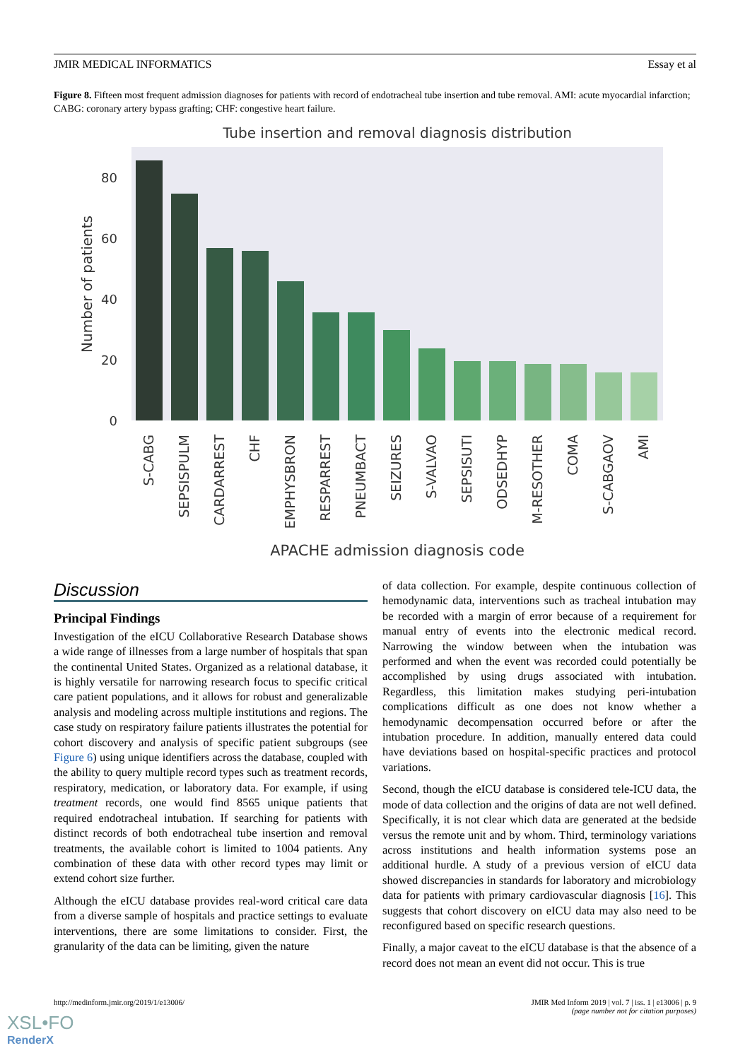JMIR MEDICAL INFORMATICS Essay et al
Figure 8. Fifteen most frequent admission diagnoses for patients with record of endotracheal tube insertion and tube removal. AMI: acute myocardial infarction; CABG: coronary artery bypass grafting; CHF: congestive heart failure.
Tube insertion and removal diagnosis distribution
80
60
40
20
0
Number of patients
S-CABG
SEPSISPULM
CARDARREST
CHF
EMPHYSBRON
RESPARREST
PNEUMBACT
SEIZURES
S-VALVAO
SEPSISUTI
ODSEDHYP
M-RESOTHER
COMA
S-CABGAOV
AMI
APACHE admission diagnosis code
Discussion
Principal Findings
Investigation of the eICU Collaborative Research Database shows a wide range of illnesses from a large number of hospitals that span the continental United States. Organized as a relational database, it is highly versatile for narrowing research focus to specific critical care patient populations, and it allows for robust and generalizable analysis and modeling across multiple institutions and regions. The case study on respiratory failure patients illustrates the potential for cohort discovery and analysis of specific patient subgroups (see Figure 6) using unique identifiers across the database, coupled with the ability to query multiple record types such as treatment records, respiratory, medication, or laboratory data. For example, if using treatment records, one would find 8565 unique patients that required endotracheal intubation. If searching for patients with distinct records of both endotracheal tube insertion and removal treatments, the available cohort is limited to 1004 patients. Any combination of these data with other record types may limit or extend cohort size further.
Although the eICU database provides real-word critical care data from a diverse sample of hospitals and practice settings to evaluate interventions, there are some limitations to consider. First, the granularity of the data can be limiting, given the nature
of data collection. For example, despite continuous collection of hemodynamic data, interventions such as tracheal intubation may be recorded with a margin of error because of a requirement for manual entry of events into the electronic medical record. Narrowing the window between when the intubation was performed and when the event was recorded could potentially be accomplished by using drugs associated with intubation. Regardless, this limitation makes studying peri-intubation complications difficult as one does not know whether a hemodynamic decompensation occurred before or after the intubation procedure. In addition, manually entered data could have deviations based on hospital-specific practices and protocol variations.
Second, though the eICU database is considered tele-ICU data, the mode of data collection and the origins of data are not well defined. Specifically, it is not clear which data are generated at the bedside versus the remote unit and by whom. Third, terminology variations across institutions and health information systems pose an additional hurdle. A study of a previous version of eICU data showed discrepancies in standards for laboratory and microbiology data for patients with primary cardiovascular diagnosis [16]. This suggests that cohort discovery on eICU data may also need to be reconfigured based on specific research questions.
Finally, a major caveat to the eICU database is that the absence of a record does not mean an event did not occur. This is true
http://medinform.jmir.org/2019/1/e13006/ JMIR Med Inform 2019 | vol. 7 | iss. 1 | e13006 | p. 9
(page number not for citation purposes)
XSL•FO
RenderX